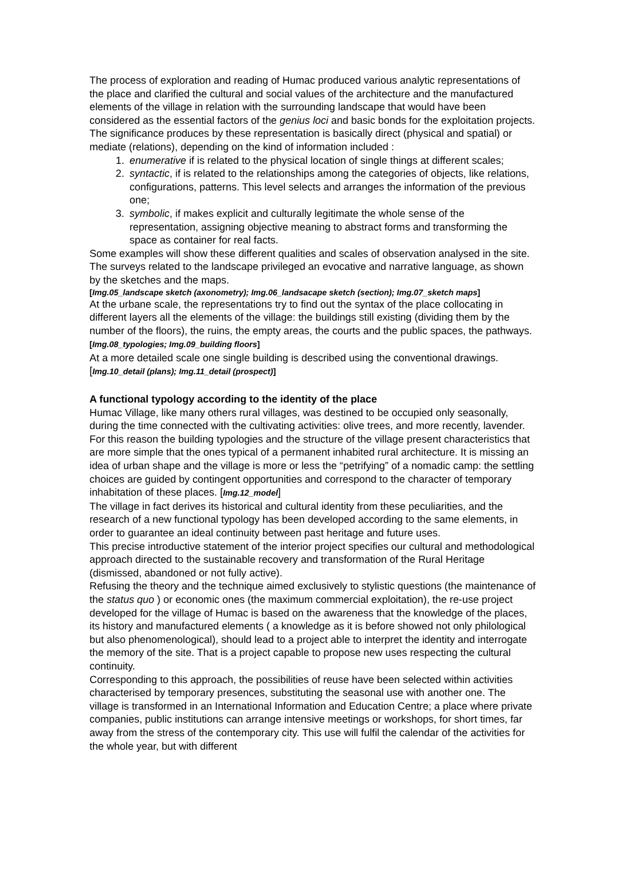The process of exploration and reading of Humac produced various analytic representations of the place and clarified the cultural and social values of the architecture and the manufactured elements of the village in relation with the surrounding landscape that would have been considered as the essential factors of the genius loci and basic bonds for the exploitation projects.
The significance produces by these representation is basically direct (physical and spatial) or mediate (relations), depending on the kind of information included :
1. enumerative if is related to the physical location of single things at different scales;
2. syntactic, if is related to the relationships among the categories of objects, like relations, configurations, patterns. This level selects and arranges the information of the previous one;
3. symbolic, if makes explicit and culturally legitimate the whole sense of the representation, assigning objective meaning to abstract forms and transforming the space as container for real facts.
Some examples will show these different qualities and scales of observation analysed in the site. The surveys related to the landscape privileged an evocative and narrative language, as shown by the sketches and the maps.
[Img.05_landscape sketch (axonometry); Img.06_landsacape sketch (section); Img.07_sketch maps]
At the urbane scale, the representations try to find out the syntax of the place collocating in different layers all the elements of the village: the buildings still existing (dividing them by the number of the floors), the ruins, the empty areas, the courts and the public spaces, the pathways. [Img.08_typologies; Img.09_building floors]
At a more detailed scale one single building is described using the conventional drawings. [Img.10_detail (plans); Img.11_detail (prospect)]
A functional typology according to the identity of the place
Humac Village, like many others rural villages, was destined to be occupied only seasonally, during the time connected with the cultivating activities: olive trees, and more recently, lavender. For this reason the building typologies and the structure of the village present characteristics that are more simple that the ones typical of a permanent inhabited rural architecture. It is missing an idea of urban shape and the village is more or less the “petrifying” of a nomadic camp: the settling choices are guided by contingent opportunities and correspond to the character of temporary inhabitation of these places. [Img.12_model]
The village in fact derives its historical and cultural identity from these peculiarities, and the research of a new functional typology has been developed according to the same elements, in order to guarantee an ideal continuity between past heritage and future uses.
This precise introductive statement of the interior project specifies our cultural and methodological approach directed to the sustainable recovery and transformation of the Rural Heritage (dismissed, abandoned or not fully active).
Refusing the theory and the technique aimed exclusively to stylistic questions (the maintenance of the status quo ) or economic ones (the maximum commercial exploitation), the re-use project developed for the village of Humac is based on the awareness that the knowledge of the places, its history and manufactured elements ( a knowledge as it is before showed not only philological but also phenomenological), should lead to a project able to interpret the identity and interrogate the memory of the site. That is a project capable to propose new uses respecting the cultural continuity.
Corresponding to this approach, the possibilities of reuse have been selected within activities characterised by temporary presences, substituting the seasonal use with another one. The village is transformed in an International Information and Education Centre; a place where private companies, public institutions can arrange intensive meetings or workshops, for short times, far away from the stress of the contemporary city. This use will fulfil the calendar of the activities for the whole year, but with different